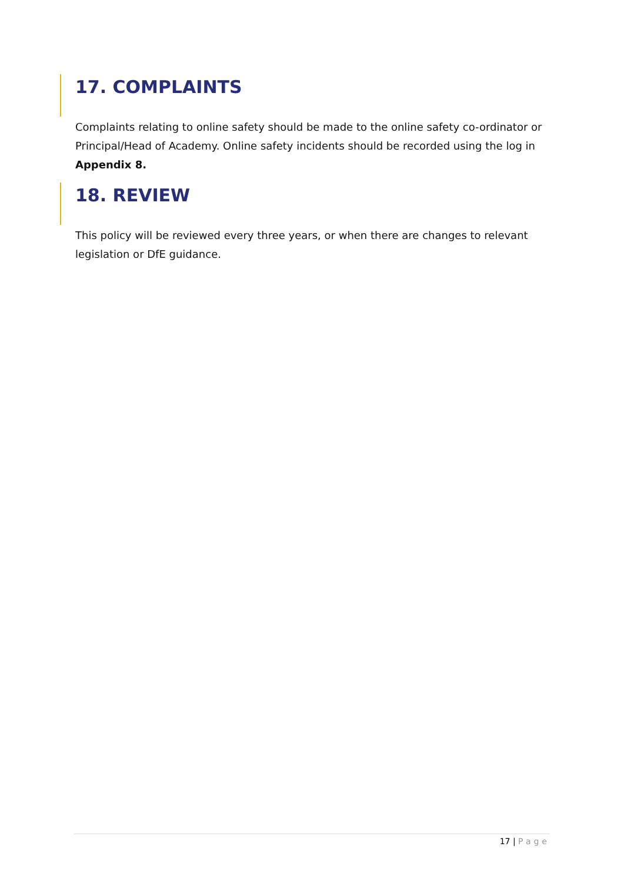17. COMPLAINTS
Complaints relating to online safety should be made to the online safety co-ordinator or Principal/Head of Academy. Online safety incidents should be recorded using the log in Appendix 8.
18. REVIEW
This policy will be reviewed every three years, or when there are changes to relevant legislation or DfE guidance.
17 | Page